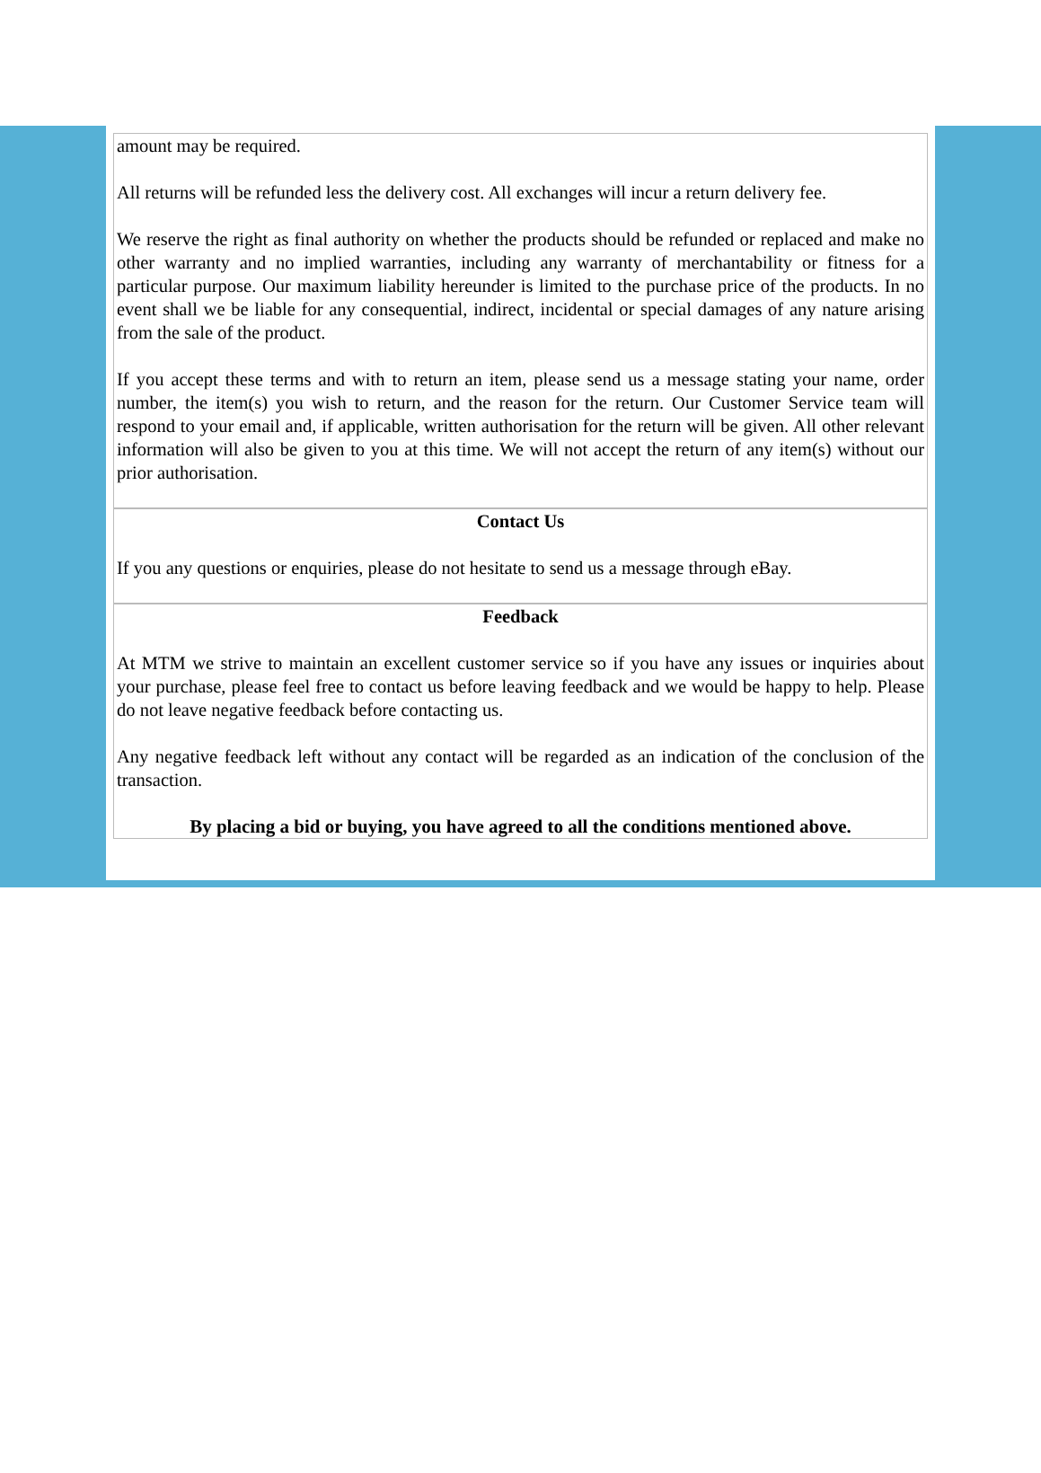amount may be required.
All returns will be refunded less the delivery cost. All exchanges will incur a return delivery fee.
We reserve the right as final authority on whether the products should be refunded or replaced and make no other warranty and no implied warranties, including any warranty of merchantability or fitness for a particular purpose. Our maximum liability hereunder is limited to the purchase price of the products. In no event shall we be liable for any consequential, indirect, incidental or special damages of any nature arising from the sale of the product.
If you accept these terms and with to return an item, please send us a message stating your name, order number, the item(s) you wish to return, and the reason for the return. Our Customer Service team will respond to your email and, if applicable, written authorisation for the return will be given. All other relevant information will also be given to you at this time. We will not accept the return of any item(s) without our prior authorisation.
Contact Us
If you any questions or enquiries, please do not hesitate to send us a message through eBay.
Feedback
At MTM we strive to maintain an excellent customer service so if you have any issues or inquiries about your purchase, please feel free to contact us before leaving feedback and we would be happy to help. Please do not leave negative feedback before contacting us.
Any negative feedback left without any contact will be regarded as an indication of the conclusion of the transaction.
By placing a bid or buying, you have agreed to all the conditions mentioned above.